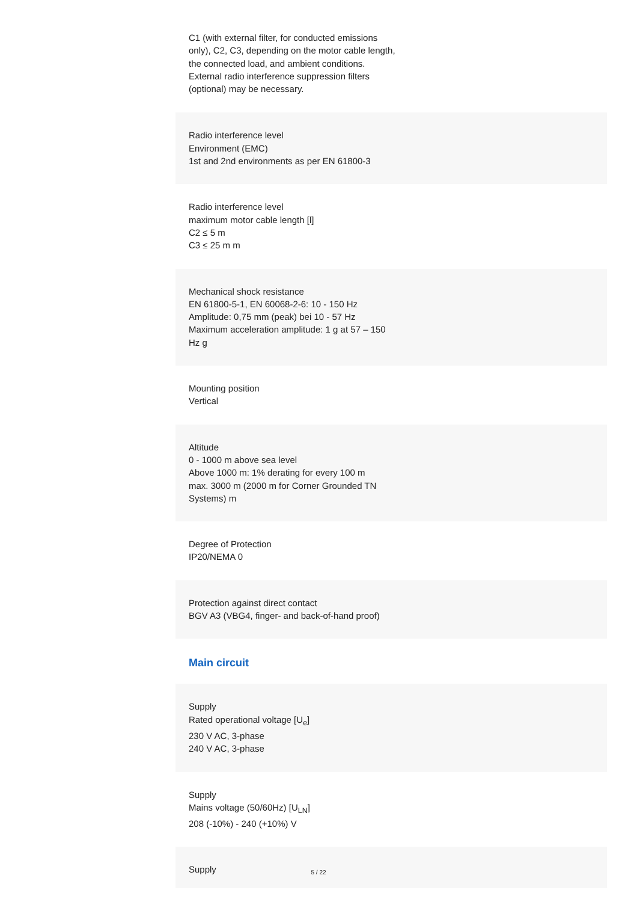C1 (with external filter, for conducted emissions
only), C2, C3, depending on the motor cable length,
the connected load, and ambient conditions.
External radio interference suppression filters
(optional) may be necessary.
Radio interference level
Environment (EMC)
1st and 2nd environments as per EN 61800-3
Radio interference level
maximum motor cable length [l]
C2 ≤ 5 m
C3 ≤ 25 m m
Mechanical shock resistance
EN 61800-5-1, EN 60068-2-6: 10 - 150 Hz
Amplitude: 0,75 mm (peak) bei 10 - 57 Hz
Maximum acceleration amplitude: 1 g at 57 – 150
Hz g
Mounting position
Vertical
Altitude
0 - 1000 m above sea level
Above 1000 m: 1% derating for every 100 m
max. 3000 m (2000 m for Corner Grounded TN
Systems) m
Degree of Protection
IP20/NEMA 0
Protection against direct contact
BGV A3 (VBG4, finger- and back-of-hand proof)
Main circuit
Supply
Rated operational voltage [U<sub>e</sub>]
230 V AC, 3-phase
240 V AC, 3-phase
Supply
Mains voltage (50/60Hz) [U<sub>LN</sub>]
208 (-10%) - 240 (+10%) V
Supply
5 / 22